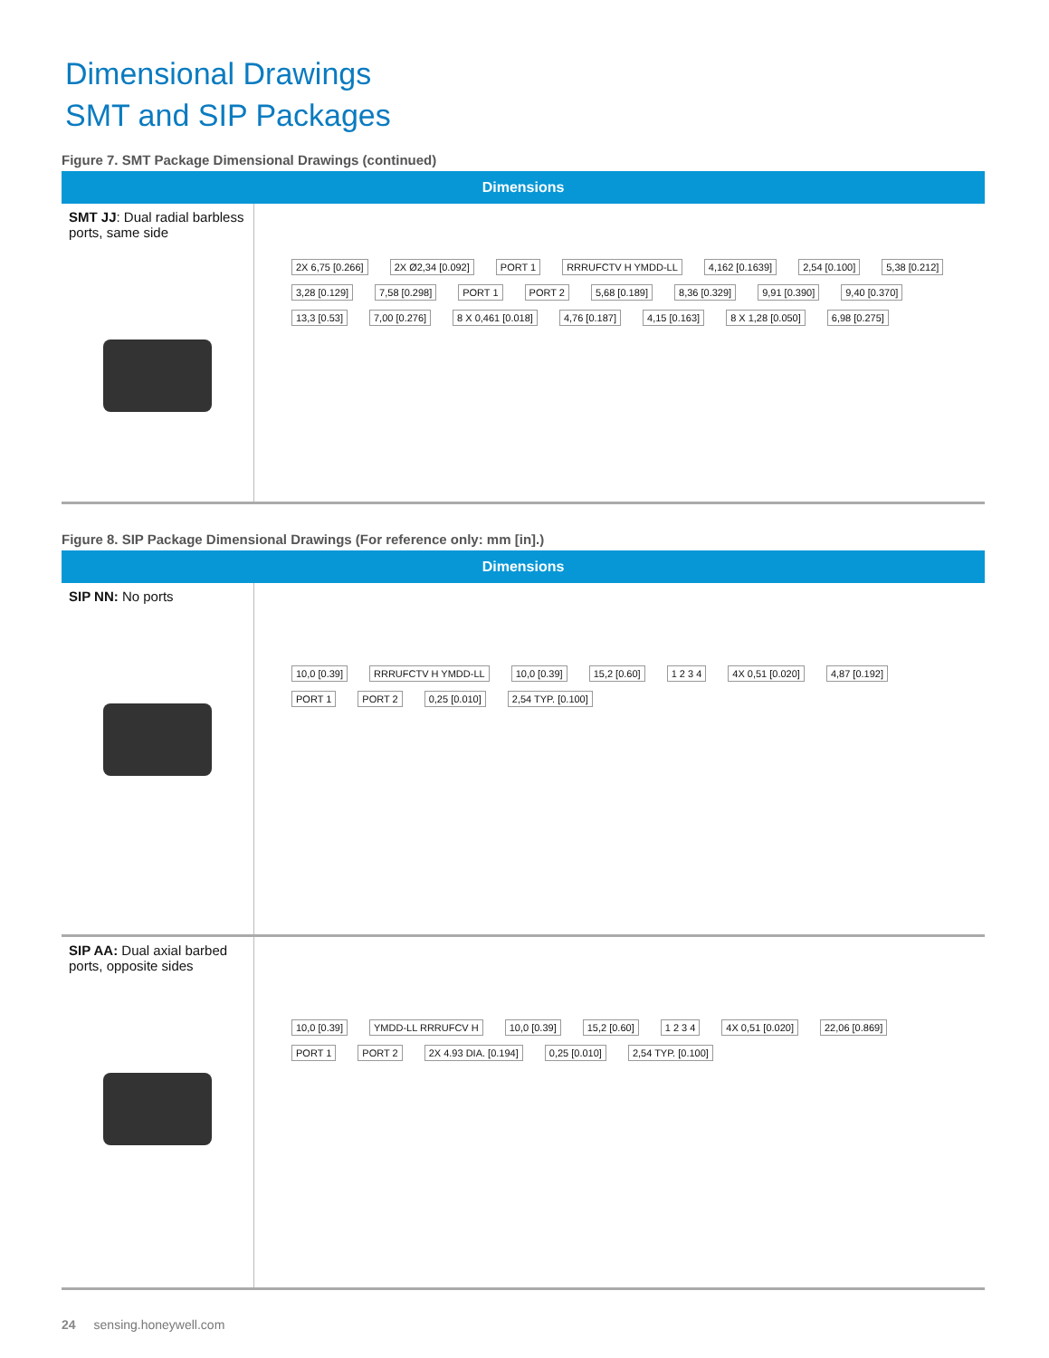Dimensional Drawings
SMT and SIP Packages
Figure 7. SMT Package Dimensional Drawings (continued)
| Dimensions | |
| --- | --- |
| SMT JJ : Dual radial barbless ports, same side | 2X 6,75 [0.266] 2X Ø2,34 [0.092] PORT 1 RRRUFCTV H YMDD-LL 4,162 [0.1639] 2,54 [0.100] 5,38 [0.212] 3,28 [0.129] 7,58 [0.298] PORT 1 PORT 2 5,68 [0.189] 8,36 [0.329] 9,91 [0.390] 9,40 [0.370] 13,3 [0.53] 7,00 [0.276] 8 X 0,461 [0.018] 4,76 [0.187] 4,15 [0.163] 8 X 1,28 [0.050] 6,98 [0.275] |
Figure 8. SIP Package Dimensional Drawings (For reference only: mm [in].)
| Dimensions | |
| --- | --- |
| SIP NN: No ports | 10,0 [0.39] RRRUFCTV H YMDD-LL 10,0 [0.39] 15,2 [0.60] 1 2 3 4 4X 0,51 [0.020] 4,87 [0.192] PORT 1 PORT 2 0,25 [0.010] 2,54 TYP. [0.100] |
| SIP AA: Dual axial barbed ports, opposite sides | 10,0 [0.39] YMDD-LL RRRUFCV H 10,0 [0.39] 15,2 [0.60] 1 2 3 4 4X 0,51 [0.020] 22,06 [0.869] PORT 1 PORT 2 2X 4.93 DIA. [0.194] 0,25 [0.010] 2,54 TYP. [0.100] |
24 sensing.honeywell.com